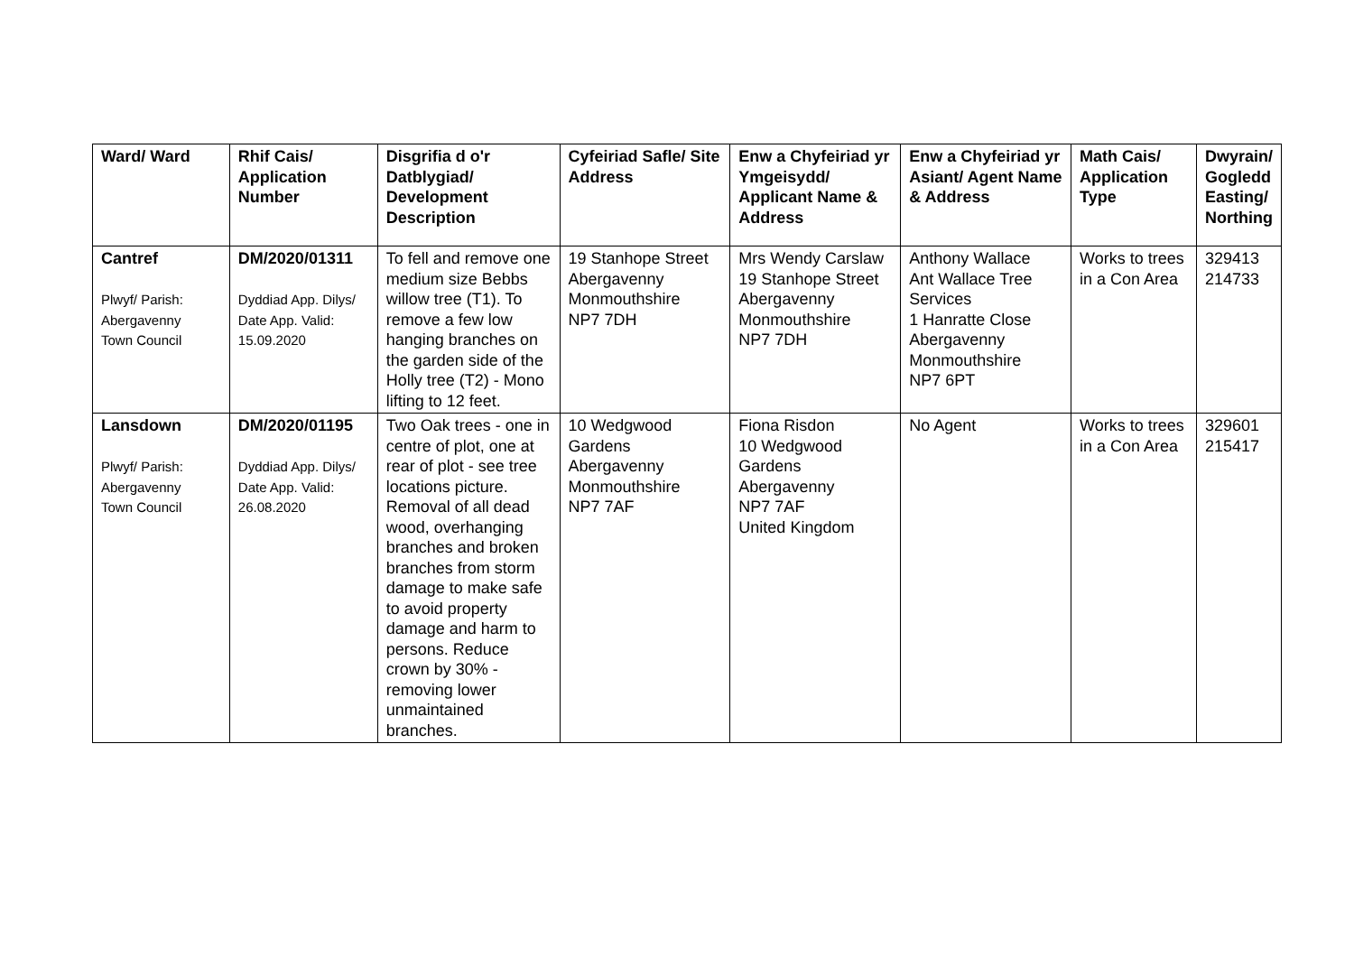| Ward/ Ward | Rhif Cais/ Application Number | Disgrifia d o'r Datblygiad/ Development Description | Cyfeiriad Safle/ Site Address | Enw a Chyfeiriad yr Ymgeisydd/ Applicant Name & Address | Enw a Chyfeiriad yr Asiant/ Agent Name & Address | Math Cais/ Application Type | Dwyrain/ Gogledd Easting/ Northing |
| --- | --- | --- | --- | --- | --- | --- | --- |
| Cantref Plwyf/ Parish: Abergavenny Town Council | DM/2020/01311 Dyddiad App. Dilys/ Date App. Valid: 15.09.2020 | To fell and remove one medium size Bebbs willow tree (T1). To remove a few low hanging branches on the garden side of the Holly tree (T2) - Mono lifting to 12 feet. | 19 Stanhope Street Abergavenny Monmouthshire NP7 7DH | Mrs Wendy Carslaw 19 Stanhope Street Abergavenny Monmouthshire NP7 7DH | Anthony Wallace Ant Wallace Tree Services 1 Hanratte Close Abergavenny Monmouthshire NP7 6PT | Works to trees in a Con Area | 329413 214733 |
| Lansdown Plwyf/ Parish: Abergavenny Town Council | DM/2020/01195 Dyddiad App. Dilys/ Date App. Valid: 26.08.2020 | Two Oak trees - one in centre of plot, one at rear of plot - see tree locations picture. Removal of all dead wood, overhanging branches and broken branches from storm damage to make safe to avoid property damage and harm to persons. Reduce crown by 30% - removing lower unmaintained branches. | 10 Wedgwood Gardens Abergavenny Monmouthshire NP7 7AF | Fiona Risdon 10 Wedgwood Gardens Abergavenny NP7 7AF United Kingdom | No Agent | Works to trees in a Con Area | 329601 215417 |